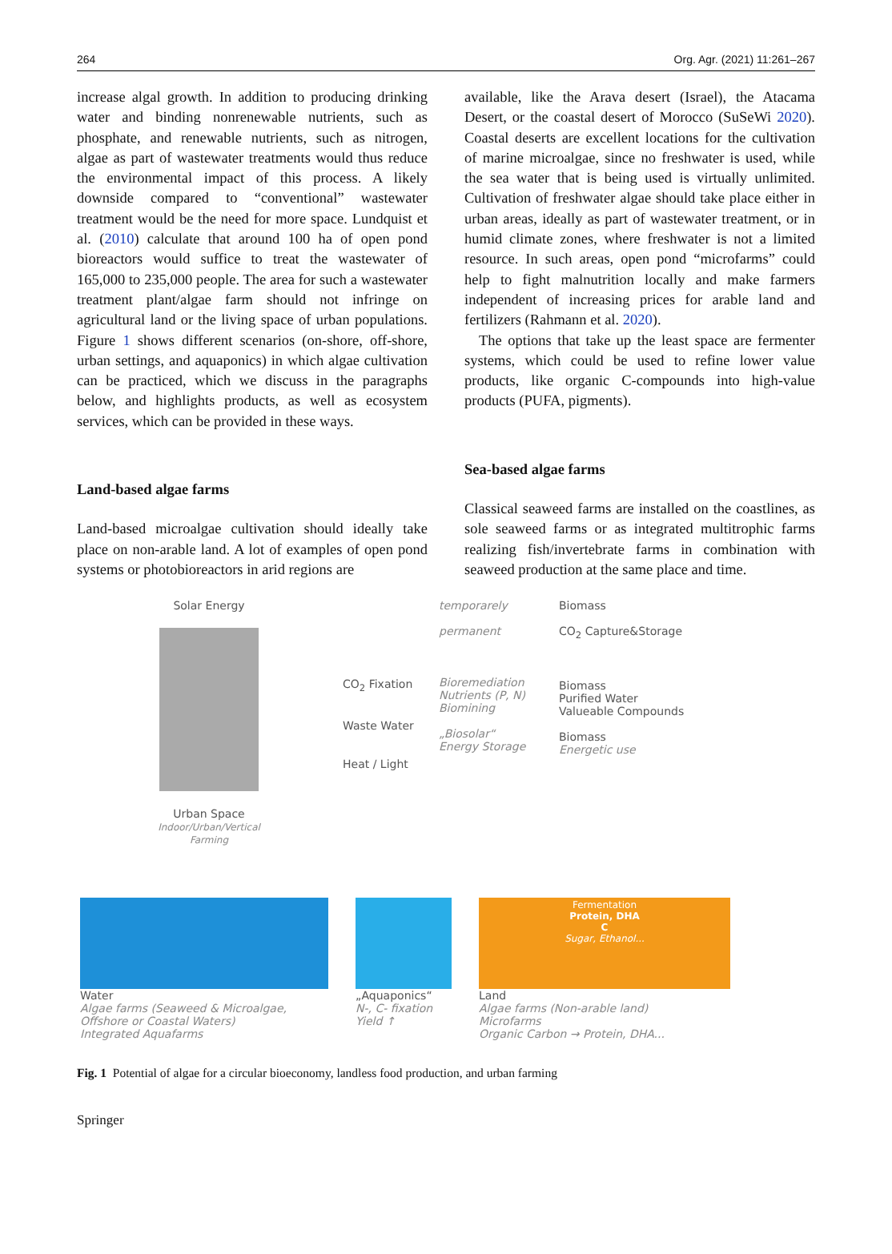264 Org. Agr. (2021) 11:261–267
increase algal growth. In addition to producing drinking water and binding nonrenewable nutrients, such as phosphate, and renewable nutrients, such as nitrogen, algae as part of wastewater treatments would thus reduce the environmental impact of this process. A likely downside compared to “conventional” wastewater treatment would be the need for more space. Lundquist et al. (2010) calculate that around 100 ha of open pond bioreactors would suffice to treat the wastewater of 165,000 to 235,000 people. The area for such a wastewater treatment plant/algae farm should not infringe on agricultural land or the living space of urban populations. Figure 1 shows different scenarios (on-shore, off-shore, urban settings, and aquaponics) in which algae cultivation can be practiced, which we discuss in the paragraphs below, and highlights products, as well as ecosystem services, which can be provided in these ways.
Land-based algae farms
Land-based microalgae cultivation should ideally take place on non-arable land. A lot of examples of open pond systems or photobioreactors in arid regions are
available, like the Arava desert (Israel), the Atacama Desert, or the coastal desert of Morocco (SuSeWi 2020). Coastal deserts are excellent locations for the cultivation of marine microalgae, since no freshwater is used, while the sea water that is being used is virtually unlimited. Cultivation of freshwater algae should take place either in urban areas, ideally as part of wastewater treatment, or in humid climate zones, where freshwater is not a limited resource. In such areas, open pond “microfarms” could help to fight malnutrition locally and make farmers independent of increasing prices for arable land and fertilizers (Rahmann et al. 2020).
The options that take up the least space are fermenter systems, which could be used to refine lower value products, like organic C-compounds into high-value products (PUFA, pigments).
Sea-based algae farms
Classical seaweed farms are installed on the coastlines, as sole seaweed farms or as integrated multitrophic farms realizing fish/invertebrate farms in combination with seaweed production at the same place and time.
Solar Energy
Urban Space
Indoor/Urban/Vertical
Farming
CO<sub>2</sub> Fixation
Waste Water
Heat / Light
temporarely
permanent
Bioremediation
Nutrients (P, N)
Biomining
„Biosolar“
Energy Storage
Biomass
CO<sub>2</sub> Capture&Storage
Biomass
Purified Water
Valueable Compounds
Biomass
Energetic use
Water
Algae farms (Seaweed & Microalgae,
Offshore or Coastal Waters)
Integrated Aquafarms
„Aquaponics“
N-, C- fixation
Yield ↑
Fermentation
Protein, DHA
C
Sugar, Ethanol...
Land
Algae farms (Non-arable land)
Microfarms
Organic Carbon → Protein, DHA...
Fig. 1 Potential of algae for a circular bioeconomy, landless food production, and urban farming
Springer